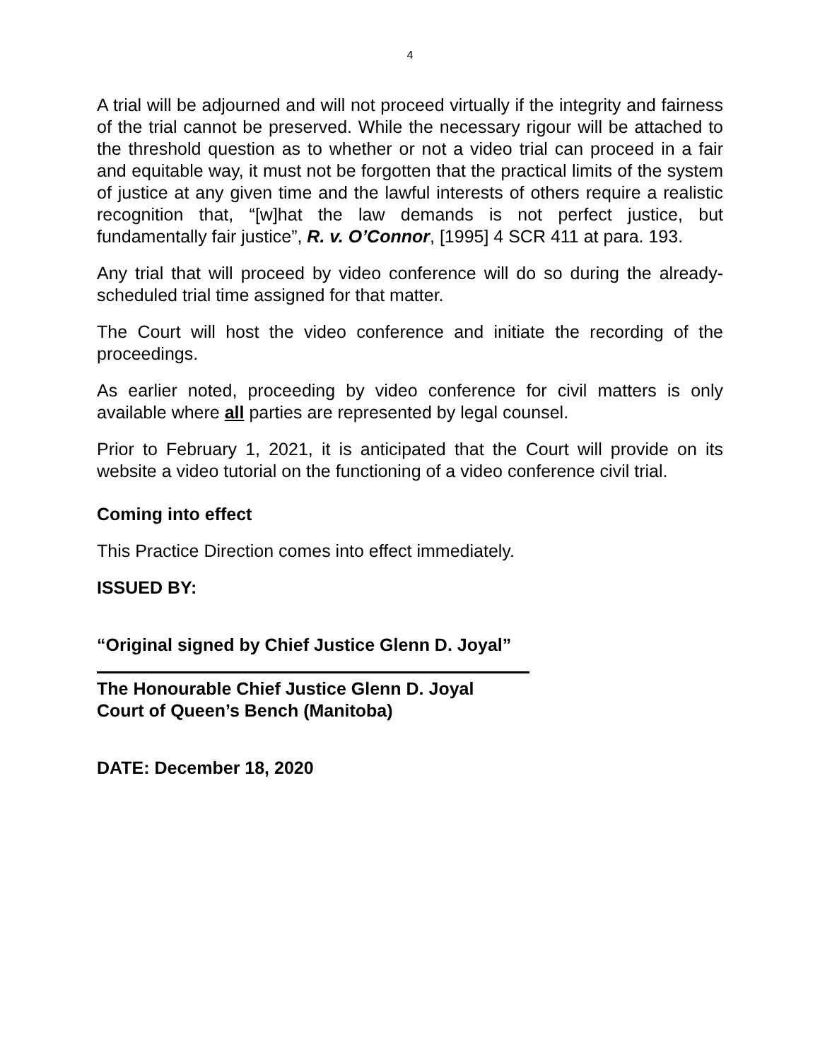4
A trial will be adjourned and will not proceed virtually if the integrity and fairness of the trial cannot be preserved. While the necessary rigour will be attached to the threshold question as to whether or not a video trial can proceed in a fair and equitable way, it must not be forgotten that the practical limits of the system of justice at any given time and the lawful interests of others require a realistic recognition that, “[w]hat the law demands is not perfect justice, but fundamentally fair justice”, R. v. O’Connor, [1995] 4 SCR 411 at para. 193.
Any trial that will proceed by video conference will do so during the already-scheduled trial time assigned for that matter.
The Court will host the video conference and initiate the recording of the proceedings.
As earlier noted, proceeding by video conference for civil matters is only available where all parties are represented by legal counsel.
Prior to February 1, 2021, it is anticipated that the Court will provide on its website a video tutorial on the functioning of a video conference civil trial.
Coming into effect
This Practice Direction comes into effect immediately.
ISSUED BY:
“Original signed by Chief Justice Glenn D. Joyal”
The Honourable Chief Justice Glenn D. Joyal
Court of Queen’s Bench (Manitoba)
DATE: December 18, 2020